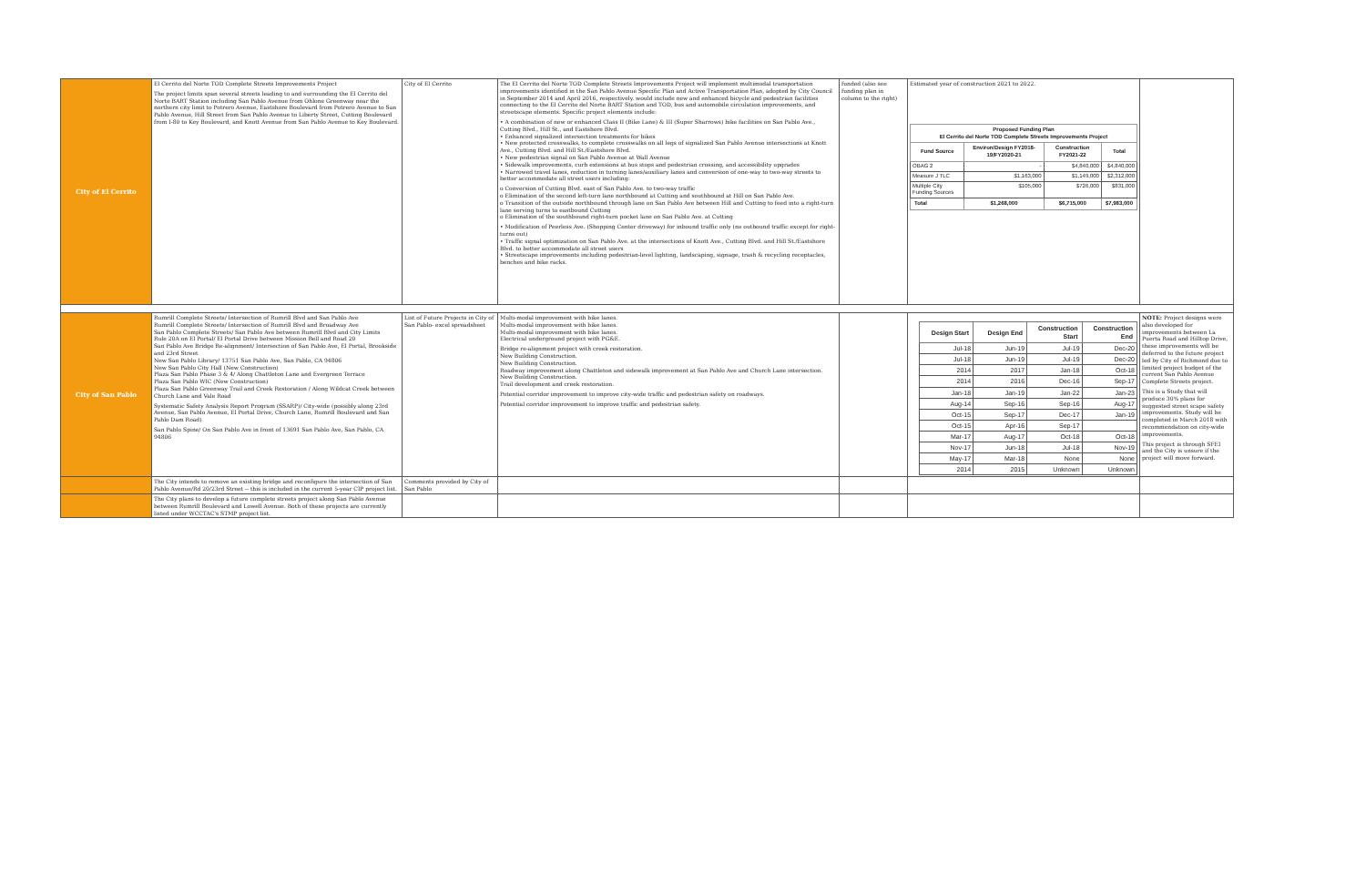| City of El Cerrito | El Cerrito del Norte TOD Complete Streets Improvements Project The project limits span several streets leading to and surrounding the El Cerrito del Norte BART Station including San Pablo Avenue from Ohlone Greenway near the northern city limit to Potrero Avenue, Eastshore Boulevard from Potrero Avenue to San Pablo Avenue, Hill Street from San Pablo Avenue to Liberty Street, Cutting Boulevard from I-80 to Key Boulevard, and Knott Avenue from San Pablo Avenue to Key Boulevard. | City of El Cerrito | The El Cerrito del Norte TOD Complete Streets Improvements Project will implement multimodal transportation improvements identified in the San Pablo Avenue Specific Plan and Active Transportation Plan, adopted by City Council in September 2014 and April 2016, respectively. would include new and enhanced bicycle and pedestrian facilities connecting to the El Cerrito del Norte BART Station and TOD, bus and automobile circulation improvements, and streetscape elements. Specific project elements include: • A combination of new or enhanced Class II (Bike Lane) & III (Super Sharrows) bike facilities on San Pablo Ave., Cutting Blvd., Hill St., and Eastshore Blvd. • Enhanced signalized intersection treatments for bikes • New protected crosswalks, to complete crosswalks on all legs of signalized San Pablo Avenue intersections at Knott Ave., Cutting Blvd. and Hill St./Eastshore Blvd. • New pedestrian signal on San Pablo Avenue at Wall Avenue • Sidewalk improvements, curb extensions at bus stops and pedestrian crossing, and accessibility upgrades • Narrowed travel lanes, reduction in turning lanes/auxiliary lanes and conversion of one-way to two-way streets to better accommodate all street users including: o Conversion of Cutting Blvd. east of San Pablo Ave. to two-way traffic o Elimination of the second left-turn lane northbound at Cutting and southbound at Hill on San Pablo Ave. o Transition of the outside northbound through lane on San Pablo Ave between Hill and Cutting to feed into a right-turn lane serving turns to eastbound Cutting o Elimination of the southbound right-turn pocket lane on San Pablo Ave. at Cutting • Modification of Peerless Ave. (Shopping Center driveway) for inbound traffic only (no outbound traffic except for right-turns out) • Traffic signal optimization on San Pablo Ave. at the intersections of Knott Ave., Cutting Blvd. and Hill St./Eastshore Blvd. to better accommodate all street users • Streetscape improvements including pedestrian-level lighting, landscaping, signage, trash & recycling receptacles, benches and bike racks. | funded (also see funding plan in column to the right) | Estimated year of construction 2021 to 2022. / Proposed Funding Plan El Cerrito del Norte TOD Complete Streets Improvements Project / / / / / --- / --- / --- / --- / / Fund Source / Environ/Design FY2018-19/FY2020-21 / Construction FY2021-22 / Total / / OBAG 2 / - / $4,840,000 / $4,840,000 / / Measure J TLC / $1,163,000 / $1,149,000 / $2,312,000 / / Multiple City Funding Sources / $105,000 / $726,000 / $831,000 / / Total / $1,268,000 / $6,715,000 / $7,983,000 / | |
| City of San Pablo | Rumrill Complete Streets/ Intersection of Rumrill Blvd and San Pablo Ave Rumrill Complete Streets/ Intersection of Rumrill Blvd and Broadway Ave San Pablo Complete Streets/ San Pablo Ave between Rumrill Blvd and City Limits Rule 20A on El Portal/ El Portal Drive between Mission Bell and Road 20 San Pablo Ave Bridge Re-alignment/ Intersection of San Pablo Ave, El Portal, Brookside and 23rd Street New San Pablo Library/ 13751 San Pablo Ave, San Pablo, CA 94806 New San Pablo City Hall (New Construction) Plaza San Pablo Phase 3 & 4/ Along Chattleton Lane and Evergreen Terrace Plaza San Pablo WIC (New Construction) Plaza San Pablo Greenway Trail and Creek Restoration / Along Wildcat Creek between Church Lane and Vale Road Systematic Safety Analysis Report Program (SSARP)/ City-wide (possibly along 23rd Avenue, San Pablo Avenue, El Portal Drive, Church Lane, Rumrill Boulevard and San Pablo Dam Road) San Pablo Spine/ On San Pablo Ave in front of 13691 San Pablo Ave, San Pablo, CA 94806 | List of Future Projects in City of San Pablo- excel spreadsheet | Multi-modal improvement with bike lanes. Multi-modal improvement with bike lanes. Multi-modal improvement with bike lanes. Electrical underground project with PG&E. Bridge re-alignment project with creek restoration. New Building Construction. New Building Construction. Roadway improvement along Chattleton and sidewalk improvement at San Pablo Ave and Church Lane intersection. New Building Construction. Trail development and creek restoration. Potential corridor improvement to improve city-wide traffic and pedestrian safety on roadways. Potential corridor improvement to improve traffic and pedestrian safety. | | / Design Start / Design End / Construction Start / Construction End / / --- / --- / --- / --- / / Jul-18 / Jun-19 / Jul-19 / Dec-20 / / Jul-18 / Jun-19 / Jul-19 / Dec-20 / / 2014 / 2017 / Jan-18 / Oct-18 / / 2014 / 2016 / Dec-16 / Sep-17 / / Jan-18 / Jan-19 / Jan-22 / Jan-23 / / Aug-14 / Sep-16 / Sep-16 / Aug-17 / / Oct-15 / Sep-17 / Dec-17 / Jan-19 / / Oct-15 / Apr-16 / Sep-17 / / / Mar-17 / Aug-17 / Oct-18 / Oct-18 / / Nov-17 / Jun-18 / Jul-18 / Nov-19 / / May-17 / Mar-18 / None / None / / 2014 / 2015 / Unknown / Unknown / | NOTE: Project designs were also developed for improvements between La Puerta Road and Hilltop Drive, these improvements will be deferred to the future project led by City of Richmond due to limited project budget of the current San Pablo Avenue Complete Streets project. This is a Study that will produce 30% plans for suggested street scape safety improvements. Study will be completed in March 2018 with recommendation on city-wide improvements. This project is through SFEI and the City is unsure if the project will move forward. |
| | The City intends to remove an existing bridge and reconfigure the intersection of San Pablo Avenue/Rd 20/23rd Street -- this is included in the current 5-year CIP project list. | Comments provided by City of San Pablo | | | | |
| | The City plans to develop a future complete streets project along San Pablo Avenue between Rumrill Boulevard and Lowell Avenue. Both of these projects are currently listed under WCCTAC's STMP project list. | | | | | |